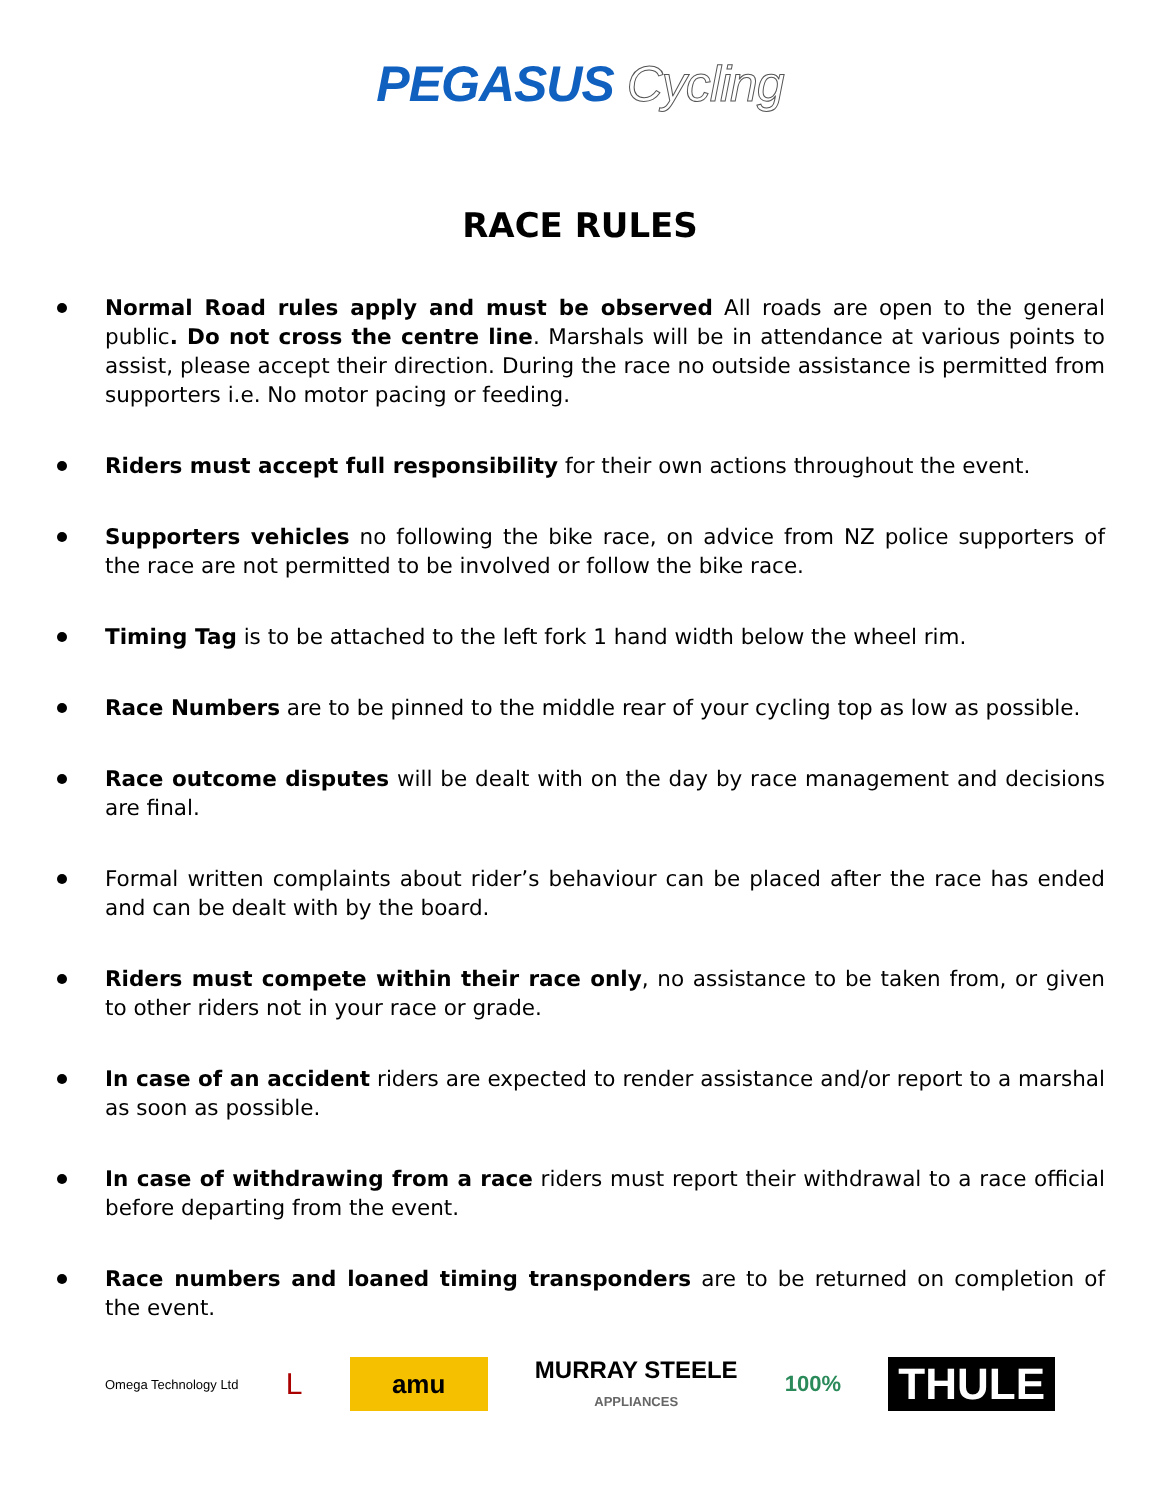PEGASUS Cycling
RACE RULES
Normal Road rules apply and must be observed All roads are open to the general public. Do not cross the centre line. Marshals will be in attendance at various points to assist, please accept their direction. During the race no outside assistance is permitted from supporters i.e. No motor pacing or feeding.
Riders must accept full responsibility for their own actions throughout the event.
Supporters vehicles no following the bike race, on advice from NZ police supporters of the race are not permitted to be involved or follow the bike race.
Timing Tag is to be attached to the left fork 1 hand width below the wheel rim.
Race Numbers are to be pinned to the middle rear of your cycling top as low as possible.
Race outcome disputes will be dealt with on the day by race management and decisions are final.
Formal written complaints about rider’s behaviour can be placed after the race has ended and can be dealt with by the board.
Riders must compete within their race only, no assistance to be taken from, or given to other riders not in your race or grade.
In case of an accident riders are expected to render assistance and/or report to a marshal as soon as possible.
In case of withdrawing from a race riders must report their withdrawal to a race official before departing from the event.
Race numbers and loaned timing transponders are to be returned on completion of the event.
Omega Technology Ltd
L
amu
MURRAY STEELE
APPLIANCES
100%
THULE